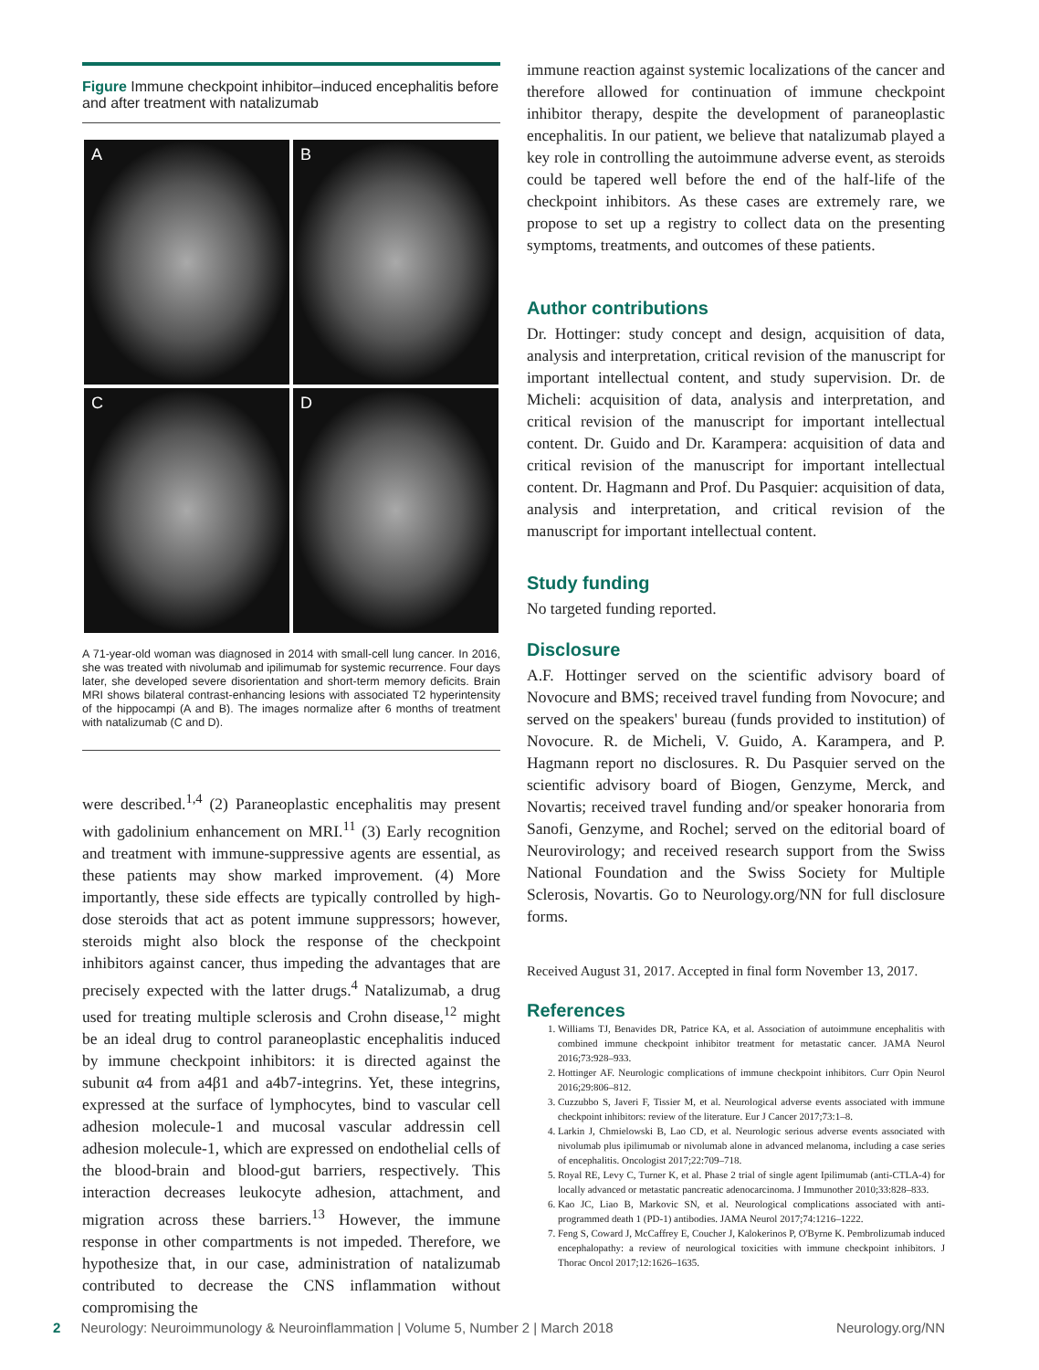Figure Immune checkpoint inhibitor–induced encephalitis before and after treatment with natalizumab
A
B
C
D
A 71-year-old woman was diagnosed in 2014 with small-cell lung cancer. In 2016, she was treated with nivolumab and ipilimumab for systemic recurrence. Four days later, she developed severe disorientation and short-term memory deficits. Brain MRI shows bilateral contrast-enhancing lesions with associated T2 hyperintensity of the hippocampi (A and B). The images normalize after 6 months of treatment with natalizumab (C and D).
were described.<sup>1,4</sup> (2) Paraneoplastic encephalitis may present with gadolinium enhancement on MRI.<sup>11</sup> (3) Early recognition and treatment with immune-suppressive agents are essential, as these patients may show marked improvement. (4) More importantly, these side effects are typically controlled by high-dose steroids that act as potent immune suppressors; however, steroids might also block the response of the checkpoint inhibitors against cancer, thus impeding the advantages that are precisely expected with the latter drugs.<sup>4</sup> Natalizumab, a drug used for treating multiple sclerosis and Crohn disease,<sup>12</sup> might be an ideal drug to control paraneoplastic encephalitis induced by immune checkpoint inhibitors: it is directed against the subunit α4 from a4β1 and a4b7-integrins. Yet, these integrins, expressed at the surface of lymphocytes, bind to vascular cell adhesion molecule-1 and mucosal vascular addressin cell adhesion molecule-1, which are expressed on endothelial cells of the blood-brain and blood-gut barriers, respectively. This interaction decreases leukocyte adhesion, attachment, and migration across these barriers.<sup>13</sup> However, the immune response in other compartments is not impeded. Therefore, we hypothesize that, in our case, administration of natalizumab contributed to decrease the CNS inflammation without compromising the
immune reaction against systemic localizations of the cancer and therefore allowed for continuation of immune checkpoint inhibitor therapy, despite the development of paraneoplastic encephalitis. In our patient, we believe that natalizumab played a key role in controlling the autoimmune adverse event, as steroids could be tapered well before the end of the half-life of the checkpoint inhibitors. As these cases are extremely rare, we propose to set up a registry to collect data on the presenting symptoms, treatments, and outcomes of these patients.
Author contributions
Dr. Hottinger: study concept and design, acquisition of data, analysis and interpretation, critical revision of the manuscript for important intellectual content, and study supervision. Dr. de Micheli: acquisition of data, analysis and interpretation, and critical revision of the manuscript for important intellectual content. Dr. Guido and Dr. Karampera: acquisition of data and critical revision of the manuscript for important intellectual content. Dr. Hagmann and Prof. Du Pasquier: acquisition of data, analysis and interpretation, and critical revision of the manuscript for important intellectual content.
Study funding
No targeted funding reported.
Disclosure
A.F. Hottinger served on the scientific advisory board of Novocure and BMS; received travel funding from Novocure; and served on the speakers' bureau (funds provided to institution) of Novocure. R. de Micheli, V. Guido, A. Karampera, and P. Hagmann report no disclosures. R. Du Pasquier served on the scientific advisory board of Biogen, Genzyme, Merck, and Novartis; received travel funding and/or speaker honoraria from Sanofi, Genzyme, and Rochel; served on the editorial board of Neurovirology; and received research support from the Swiss National Foundation and the Swiss Society for Multiple Sclerosis, Novartis. Go to Neurology.org/NN for full disclosure forms.
Received August 31, 2017. Accepted in final form November 13, 2017.
References
1. Williams TJ, Benavides DR, Patrice KA, et al. Association of autoimmune encephalitis with combined immune checkpoint inhibitor treatment for metastatic cancer. JAMA Neurol 2016;73:928–933.
2. Hottinger AF. Neurologic complications of immune checkpoint inhibitors. Curr Opin Neurol 2016;29:806–812.
3. Cuzzubbo S, Javeri F, Tissier M, et al. Neurological adverse events associated with immune checkpoint inhibitors: review of the literature. Eur J Cancer 2017;73:1–8.
4. Larkin J, Chmielowski B, Lao CD, et al. Neurologic serious adverse events associated with nivolumab plus ipilimumab or nivolumab alone in advanced melanoma, including a case series of encephalitis. Oncologist 2017;22:709–718.
5. Royal RE, Levy C, Turner K, et al. Phase 2 trial of single agent Ipilimumab (anti-CTLA-4) for locally advanced or metastatic pancreatic adenocarcinoma. J Immunother 2010;33:828–833.
6. Kao JC, Liao B, Markovic SN, et al. Neurological complications associated with anti-programmed death 1 (PD-1) antibodies. JAMA Neurol 2017;74:1216–1222.
7. Feng S, Coward J, McCaffrey E, Coucher J, Kalokerinos P, O'Byrne K. Pembrolizumab induced encephalopathy: a review of neurological toxicities with immune checkpoint inhibitors. J Thorac Oncol 2017;12:1626–1635.
2 Neurology: Neuroimmunology & Neuroinflammation | Volume 5, Number 2 | March 2018 Neurology.org/NN